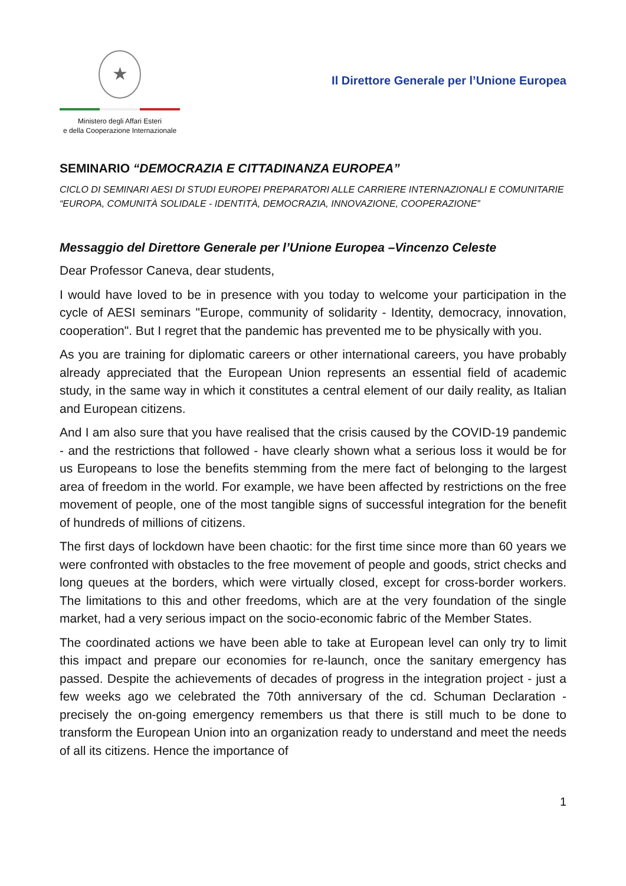★
Ministero degli Affari Esteri
e della Cooperazione Internazionale
Il Direttore Generale per l’Unione Europea
SEMINARIO “DEMOCRAZIA E CITTADINANZA EUROPEA”
CICLO DI SEMINARI AESI DI STUDI EUROPEI PREPARATORI ALLE CARRIERE INTERNAZIONALI E COMUNITARIE
“EUROPA, COMUNITÀ SOLIDALE - IDENTITÀ, DEMOCRAZIA, INNOVAZIONE, COOPERAZIONE”
Messaggio del Direttore Generale per l’Unione Europea –Vincenzo Celeste
Dear Professor Caneva, dear students,
I would have loved to be in presence with you today to welcome your participation in the cycle of AESI seminars "Europe, community of solidarity - Identity, democracy, innovation, cooperation". But I regret that the pandemic has prevented me to be physically with you.
As you are training for diplomatic careers or other international careers, you have probably already appreciated that the European Union represents an essential field of academic study, in the same way in which it constitutes a central element of our daily reality, as Italian and European citizens.
And I am also sure that you have realised that the crisis caused by the COVID-19 pandemic - and the restrictions that followed - have clearly shown what a serious loss it would be for us Europeans to lose the benefits stemming from the mere fact of belonging to the largest area of freedom in the world. For example, we have been affected by restrictions on the free movement of people, one of the most tangible signs of successful integration for the benefit of hundreds of millions of citizens.
The first days of lockdown have been chaotic: for the first time since more than 60 years we were confronted with obstacles to the free movement of people and goods, strict checks and long queues at the borders, which were virtually closed, except for cross-border workers. The limitations to this and other freedoms, which are at the very foundation of the single market, had a very serious impact on the socio-economic fabric of the Member States.
The coordinated actions we have been able to take at European level can only try to limit this impact and prepare our economies for re-launch, once the sanitary emergency has passed. Despite the achievements of decades of progress in the integration project - just a few weeks ago we celebrated the 70th anniversary of the cd. Schuman Declaration - precisely the on-going emergency remembers us that there is still much to be done to transform the European Union into an organization ready to understand and meet the needs of all its citizens. Hence the importance of
1